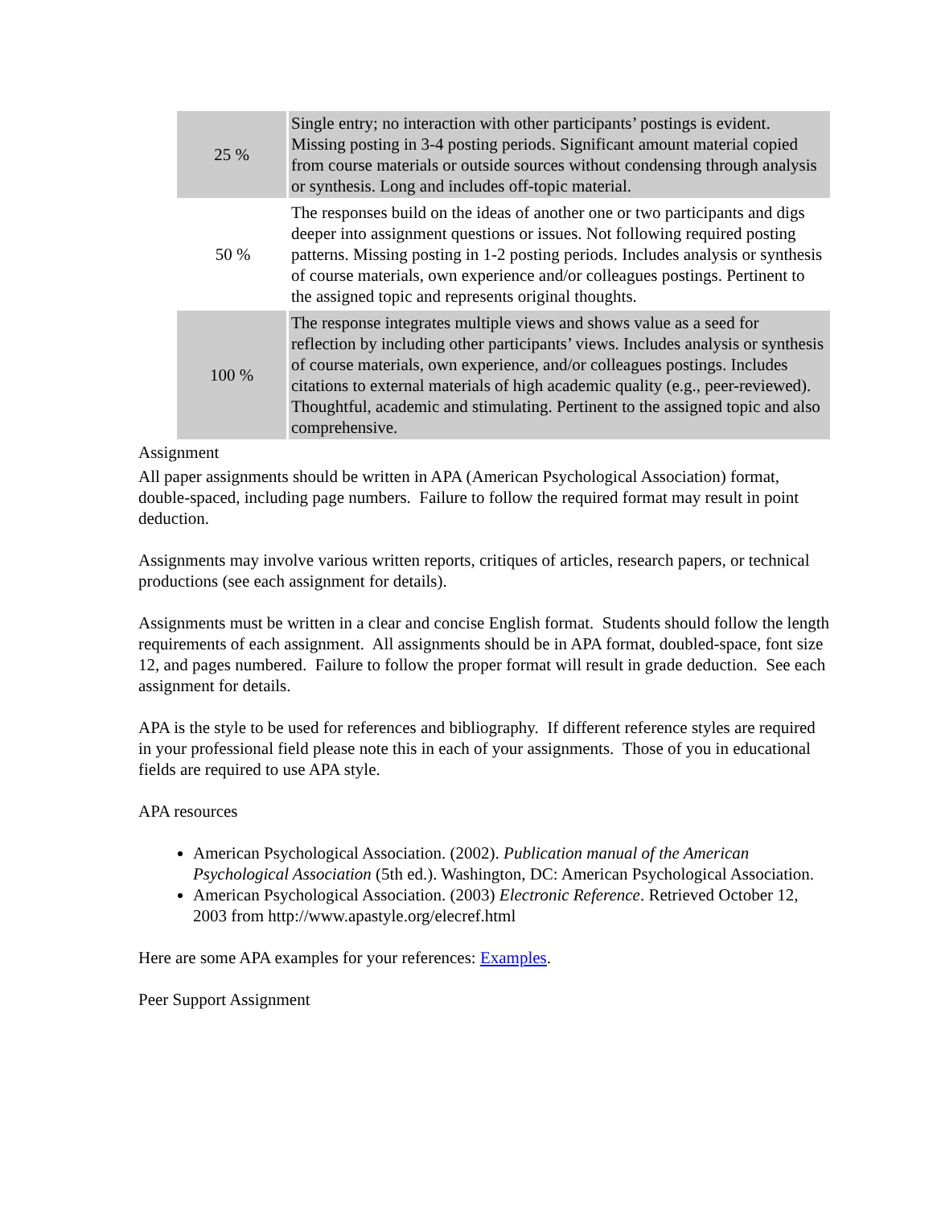| 25 % | Single entry; no interaction with other participants’ postings is evident. Missing posting in 3-4 posting periods. Significant amount material copied from course materials or outside sources without condensing through analysis or synthesis. Long and includes off-topic material. |
| 50 % | The responses build on the ideas of another one or two participants and digs deeper into assignment questions or issues. Not following required posting patterns. Missing posting in 1-2 posting periods. Includes analysis or synthesis of course materials, own experience and/or colleagues postings. Pertinent to the assigned topic and represents original thoughts. |
| 100 % | The response integrates multiple views and shows value as a seed for reflection by including other participants’ views. Includes analysis or synthesis of course materials, own experience, and/or colleagues postings. Includes citations to external materials of high academic quality (e.g., peer-reviewed). Thoughtful, academic and stimulating. Pertinent to the assigned topic and also comprehensive. |
Assignment
All paper assignments should be written in APA (American Psychological Association) format, double-spaced, including page numbers. Failure to follow the required format may result in point deduction.
Assignments may involve various written reports, critiques of articles, research papers, or technical productions (see each assignment for details).
Assignments must be written in a clear and concise English format. Students should follow the length requirements of each assignment. All assignments should be in APA format, doubled-space, font size 12, and pages numbered. Failure to follow the proper format will result in grade deduction. See each assignment for details.
APA is the style to be used for references and bibliography. If different reference styles are required in your professional field please note this in each of your assignments. Those of you in educational fields are required to use APA style.
APA resources
American Psychological Association. (2002). Publication manual of the American Psychological Association (5th ed.). Washington, DC: American Psychological Association.
American Psychological Association. (2003) Electronic Reference. Retrieved October 12, 2003 from http://www.apastyle.org/elecref.html
Here are some APA examples for your references: Examples.
Peer Support Assignment